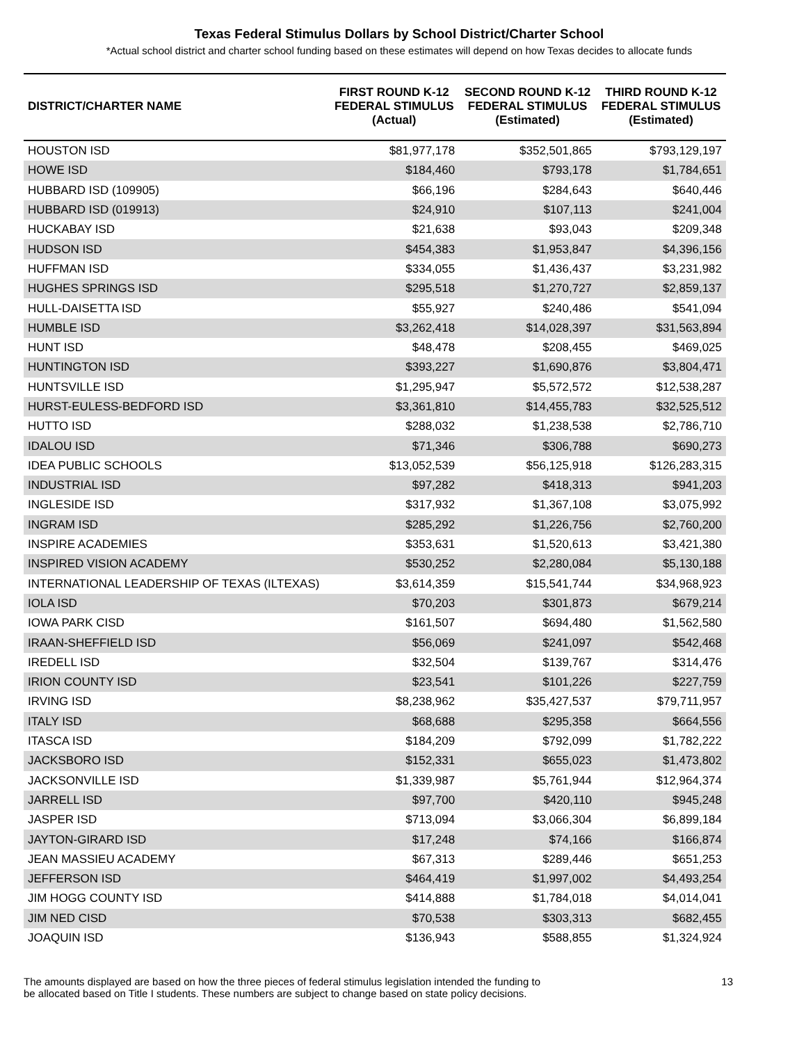Texas Federal Stimulus Dollars by School District/Charter School
*Actual school district and charter school funding based on these estimates will depend on how Texas decides to allocate funds
| DISTRICT/CHARTER NAME | FIRST ROUND K-12 FEDERAL STIMULUS (Actual) | SECOND ROUND K-12 FEDERAL STIMULUS (Estimated) | THIRD ROUND K-12 FEDERAL STIMULUS (Estimated) |
| --- | --- | --- | --- |
| HOUSTON ISD | $81,977,178 | $352,501,865 | $793,129,197 |
| HOWE ISD | $184,460 | $793,178 | $1,784,651 |
| HUBBARD ISD (109905) | $66,196 | $284,643 | $640,446 |
| HUBBARD ISD (019913) | $24,910 | $107,113 | $241,004 |
| HUCKABAY ISD | $21,638 | $93,043 | $209,348 |
| HUDSON ISD | $454,383 | $1,953,847 | $4,396,156 |
| HUFFMAN ISD | $334,055 | $1,436,437 | $3,231,982 |
| HUGHES SPRINGS ISD | $295,518 | $1,270,727 | $2,859,137 |
| HULL-DAISETTA ISD | $55,927 | $240,486 | $541,094 |
| HUMBLE ISD | $3,262,418 | $14,028,397 | $31,563,894 |
| HUNT ISD | $48,478 | $208,455 | $469,025 |
| HUNTINGTON ISD | $393,227 | $1,690,876 | $3,804,471 |
| HUNTSVILLE ISD | $1,295,947 | $5,572,572 | $12,538,287 |
| HURST-EULESS-BEDFORD ISD | $3,361,810 | $14,455,783 | $32,525,512 |
| HUTTO ISD | $288,032 | $1,238,538 | $2,786,710 |
| IDALOU ISD | $71,346 | $306,788 | $690,273 |
| IDEA PUBLIC SCHOOLS | $13,052,539 | $56,125,918 | $126,283,315 |
| INDUSTRIAL ISD | $97,282 | $418,313 | $941,203 |
| INGLESIDE ISD | $317,932 | $1,367,108 | $3,075,992 |
| INGRAM ISD | $285,292 | $1,226,756 | $2,760,200 |
| INSPIRE ACADEMIES | $353,631 | $1,520,613 | $3,421,380 |
| INSPIRED VISION ACADEMY | $530,252 | $2,280,084 | $5,130,188 |
| INTERNATIONAL LEADERSHIP OF TEXAS (ILTEXAS) | $3,614,359 | $15,541,744 | $34,968,923 |
| IOLA ISD | $70,203 | $301,873 | $679,214 |
| IOWA PARK CISD | $161,507 | $694,480 | $1,562,580 |
| IRAAN-SHEFFIELD ISD | $56,069 | $241,097 | $542,468 |
| IREDELL ISD | $32,504 | $139,767 | $314,476 |
| IRION COUNTY ISD | $23,541 | $101,226 | $227,759 |
| IRVING ISD | $8,238,962 | $35,427,537 | $79,711,957 |
| ITALY ISD | $68,688 | $295,358 | $664,556 |
| ITASCA ISD | $184,209 | $792,099 | $1,782,222 |
| JACKSBORO ISD | $152,331 | $655,023 | $1,473,802 |
| JACKSONVILLE ISD | $1,339,987 | $5,761,944 | $12,964,374 |
| JARRELL ISD | $97,700 | $420,110 | $945,248 |
| JASPER ISD | $713,094 | $3,066,304 | $6,899,184 |
| JAYTON-GIRARD ISD | $17,248 | $74,166 | $166,874 |
| JEAN MASSIEU ACADEMY | $67,313 | $289,446 | $651,253 |
| JEFFERSON ISD | $464,419 | $1,997,002 | $4,493,254 |
| JIM HOGG COUNTY ISD | $414,888 | $1,784,018 | $4,014,041 |
| JIM NED CISD | $70,538 | $303,313 | $682,455 |
| JOAQUIN ISD | $136,943 | $588,855 | $1,324,924 |
The amounts displayed are based on how the three pieces of federal stimulus legislation intended the funding to
be allocated based on Title I students. These numbers are subject to change based on state policy decisions.
13